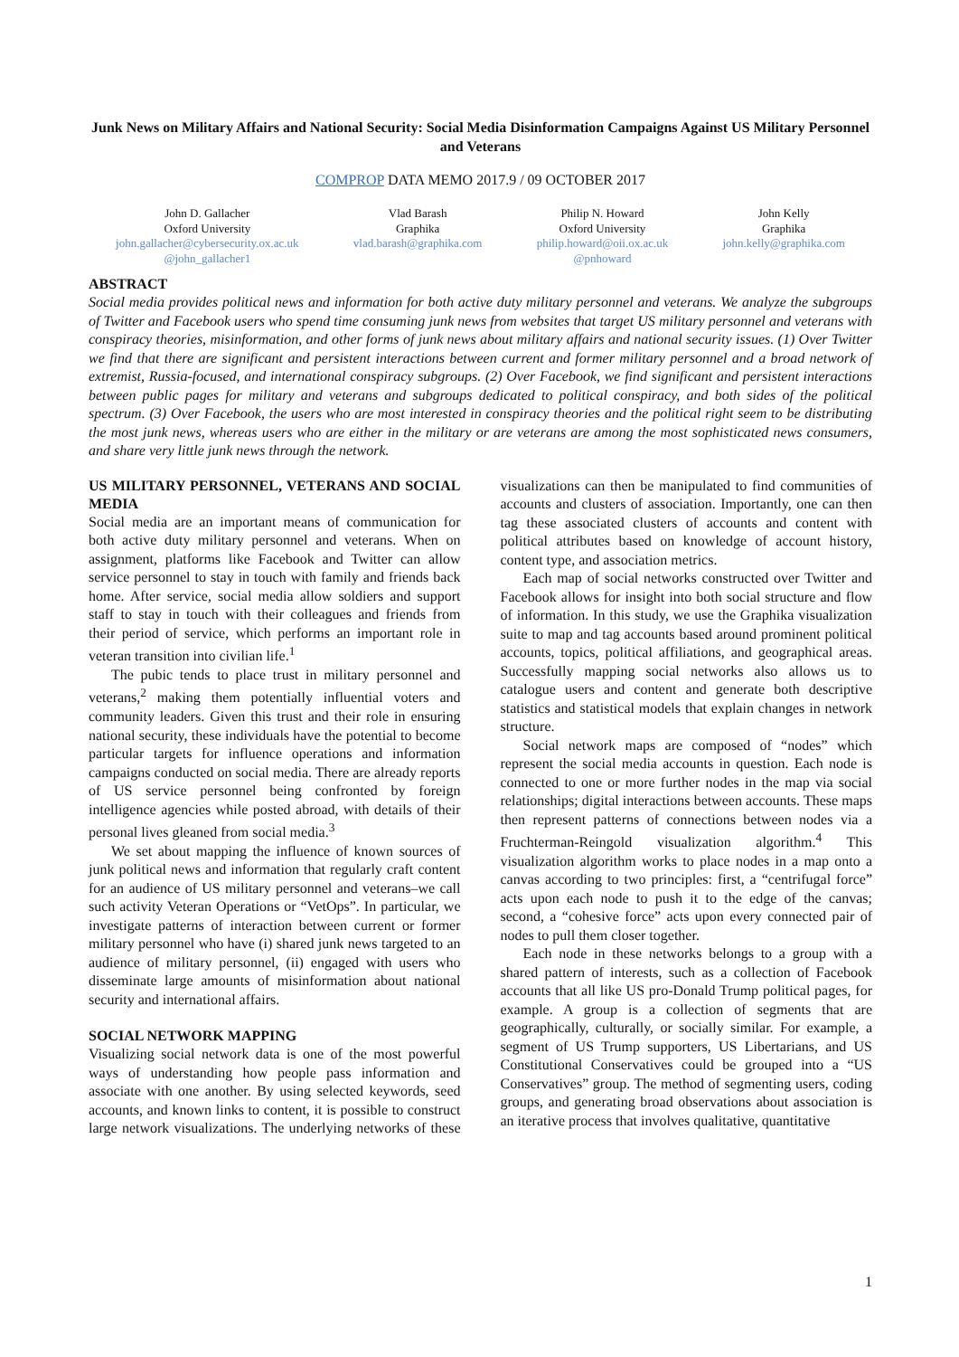Junk News on Military Affairs and National Security: Social Media Disinformation Campaigns Against US Military Personnel and Veterans
COMPROP DATA MEMO 2017.9 / 09 OCTOBER 2017
John D. Gallacher
Oxford University
john.gallacher@cybersecurity.ox.ac.uk
@john_gallacher1
Vlad Barash
Graphika
vlad.barash@graphika.com
Philip N. Howard
Oxford University
philip.howard@oii.ox.ac.uk
@pnhoward
John Kelly
Graphika
john.kelly@graphika.com
ABSTRACT
Social media provides political news and information for both active duty military personnel and veterans. We analyze the subgroups of Twitter and Facebook users who spend time consuming junk news from websites that target US military personnel and veterans with conspiracy theories, misinformation, and other forms of junk news about military affairs and national security issues. (1) Over Twitter we find that there are significant and persistent interactions between current and former military personnel and a broad network of extremist, Russia-focused, and international conspiracy subgroups. (2) Over Facebook, we find significant and persistent interactions between public pages for military and veterans and subgroups dedicated to political conspiracy, and both sides of the political spectrum. (3) Over Facebook, the users who are most interested in conspiracy theories and the political right seem to be distributing the most junk news, whereas users who are either in the military or are veterans are among the most sophisticated news consumers, and share very little junk news through the network.
US MILITARY PERSONNEL, VETERANS AND SOCIAL MEDIA
Social media are an important means of communication for both active duty military personnel and veterans. When on assignment, platforms like Facebook and Twitter can allow service personnel to stay in touch with family and friends back home. After service, social media allow soldiers and support staff to stay in touch with their colleagues and friends from their period of service, which performs an important role in veteran transition into civilian life.<sup>1</sup>
The pubic tends to place trust in military personnel and veterans,<sup>2</sup> making them potentially influential voters and community leaders. Given this trust and their role in ensuring national security, these individuals have the potential to become particular targets for influence operations and information campaigns conducted on social media. There are already reports of US service personnel being confronted by foreign intelligence agencies while posted abroad, with details of their personal lives gleaned from social media.<sup>3</sup>
We set about mapping the influence of known sources of junk political news and information that regularly craft content for an audience of US military personnel and veterans–we call such activity Veteran Operations or “VetOps”. In particular, we investigate patterns of interaction between current or former military personnel who have (i) shared junk news targeted to an audience of military personnel, (ii) engaged with users who disseminate large amounts of misinformation about national security and international affairs.
SOCIAL NETWORK MAPPING
Visualizing social network data is one of the most powerful ways of understanding how people pass information and associate with one another. By using selected keywords, seed accounts, and known links to content, it is possible to construct large network visualizations. The underlying networks of these visualizations can then be manipulated to find communities of accounts and clusters of association. Importantly, one can then tag these associated clusters of accounts and content with political attributes based on knowledge of account history, content type, and association metrics.
Each map of social networks constructed over Twitter and Facebook allows for insight into both social structure and flow of information. In this study, we use the Graphika visualization suite to map and tag accounts based around prominent political accounts, topics, political affiliations, and geographical areas. Successfully mapping social networks also allows us to catalogue users and content and generate both descriptive statistics and statistical models that explain changes in network structure.
Social network maps are composed of “nodes” which represent the social media accounts in question. Each node is connected to one or more further nodes in the map via social relationships; digital interactions between accounts. These maps then represent patterns of connections between nodes via a Fruchterman-Reingold visualization algorithm.<sup>4</sup> This visualization algorithm works to place nodes in a map onto a canvas according to two principles: first, a “centrifugal force” acts upon each node to push it to the edge of the canvas; second, a “cohesive force” acts upon every connected pair of nodes to pull them closer together.
Each node in these networks belongs to a group with a shared pattern of interests, such as a collection of Facebook accounts that all like US pro-Donald Trump political pages, for example. A group is a collection of segments that are geographically, culturally, or socially similar. For example, a segment of US Trump supporters, US Libertarians, and US Constitutional Conservatives could be grouped into a “US Conservatives” group. The method of segmenting users, coding groups, and generating broad observations about association is an iterative process that involves qualitative, quantitative
1